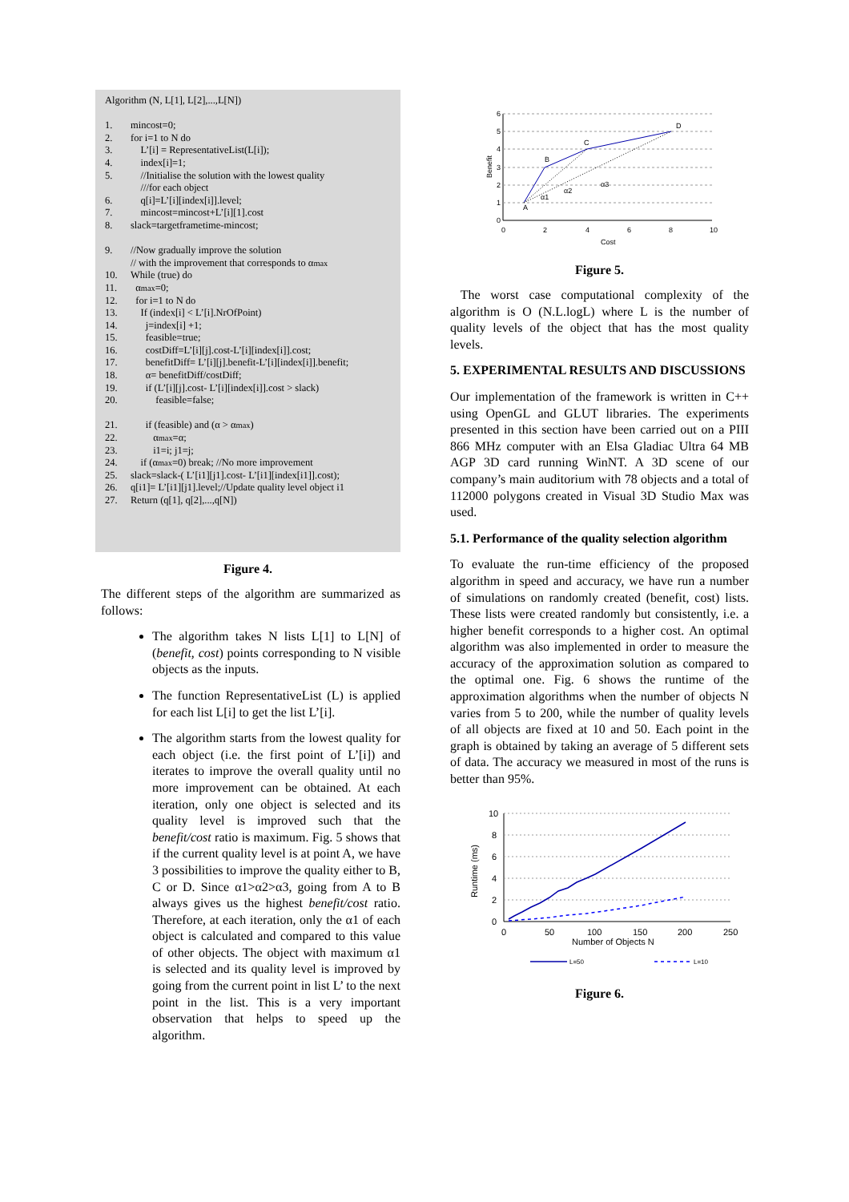Algorithm (N, L[1], L[2],...,L[N])
1. mincost=0;
2. for i=1 to N do
3. L’[i] = RepresentativeList(L[i]);
4. index[i]=1;
5. //Initialise the solution with the lowest quality
///for each object
6. q[i]=L’[i][index[i]].level;
7. mincost=mincost+L’[i][1].cost
8. slack=targetframetime-mincost;
9. //Now gradually improve the solution
// with the improvement that corresponds to α<sub>max</sub>
10. While (true) do
11. α<sub>max</sub>=0;
12. for i=1 to N do
13. If (index[i] < L’[i].NrOfPoint)
14. j=index[i] +1;
15. feasible=true;
16. costDiff=L’[i][j].cost-L’[i][index[i]].cost;
17. benefitDiff= L’[i][j].benefit-L’[i][index[i]].benefit;
18. α= benefitDiff/costDiff;
19. if (L’[i][j].cost- L’[i][index[i]].cost > slack)
20. feasible=false;
21. if (feasible) and (α > α<sub>max</sub> )
22. α<sub>max</sub> =α;
23. i1=i; j1=j;
24. if (α<sub>max</sub>=0) break; //No more improvement
25. slack=slack-( L’[i1][j1].cost- L’[i1][index[i1]].cost);
26. q[i1]= L’[i1][j1].level;//Update quality level object i1
27. Return (q[1], q[2],...,q[N])
Figure 4.
The different steps of the algorithm are summarized as follows:
The algorithm takes N lists L[1] to L[N] of (benefit, cost) points corresponding to N visible objects as the inputs.
The function RepresentativeList (L) is applied for each list L[i] to get the list L’[i].
The algorithm starts from the lowest quality for each object (i.e. the first point of L’[i]) and iterates to improve the overall quality until no more improvement can be obtained. At each iteration, only one object is selected and its quality level is improved such that the benefit/cost ratio is maximum. Fig. 5 shows that if the current quality level is at point A, we have 3 possibilities to improve the quality either to B, C or D. Since α1>α2>α3, going from A to B always gives us the highest benefit/cost ratio. Therefore, at each iteration, only the α1 of each object is calculated and compared to this value of other objects. The object with maximum α1 is selected and its quality level is improved by going from the current point in list L’ to the next point in the list. This is a very important observation that helps to speed up the algorithm.
6
5
4
3
2
1
0
0
2
4
6
8
10
Cost
Benefit
A
B
C
D
α1
α2
α3
Figure 5.
The worst case computational complexity of the algorithm is O (N.L.logL) where L is the number of quality levels of the object that has the most quality levels.
5. EXPERIMENTAL RESULTS AND DISCUSSIONS
Our implementation of the framework is written in C++ using OpenGL and GLUT libraries. The experiments presented in this section have been carried out on a PIII 866 MHz computer with an Elsa Gladiac Ultra 64 MB AGP 3D card running WinNT. A 3D scene of our company’s main auditorium with 78 objects and a total of 112000 polygons created in Visual 3D Studio Max was used.
5.1. Performance of the quality selection algorithm
To evaluate the run-time efficiency of the proposed algorithm in speed and accuracy, we have run a number of simulations on randomly created (benefit, cost) lists. These lists were created randomly but consistently, i.e. a higher benefit corresponds to a higher cost. An optimal algorithm was also implemented in order to measure the accuracy of the approximation solution as compared to the optimal one. Fig. 6 shows the runtime of the approximation algorithms when the number of objects N varies from 5 to 200, while the number of quality levels of all objects are fixed at 10 and 50. Each point in the graph is obtained by taking an average of 5 different sets of data. The accuracy we measured in most of the runs is better than 95%.
10
8
6
4
2
0
0
50
100
150
200
250
Number of Objects N
Runtime (ms)
L=50
L=10
Figure 6.